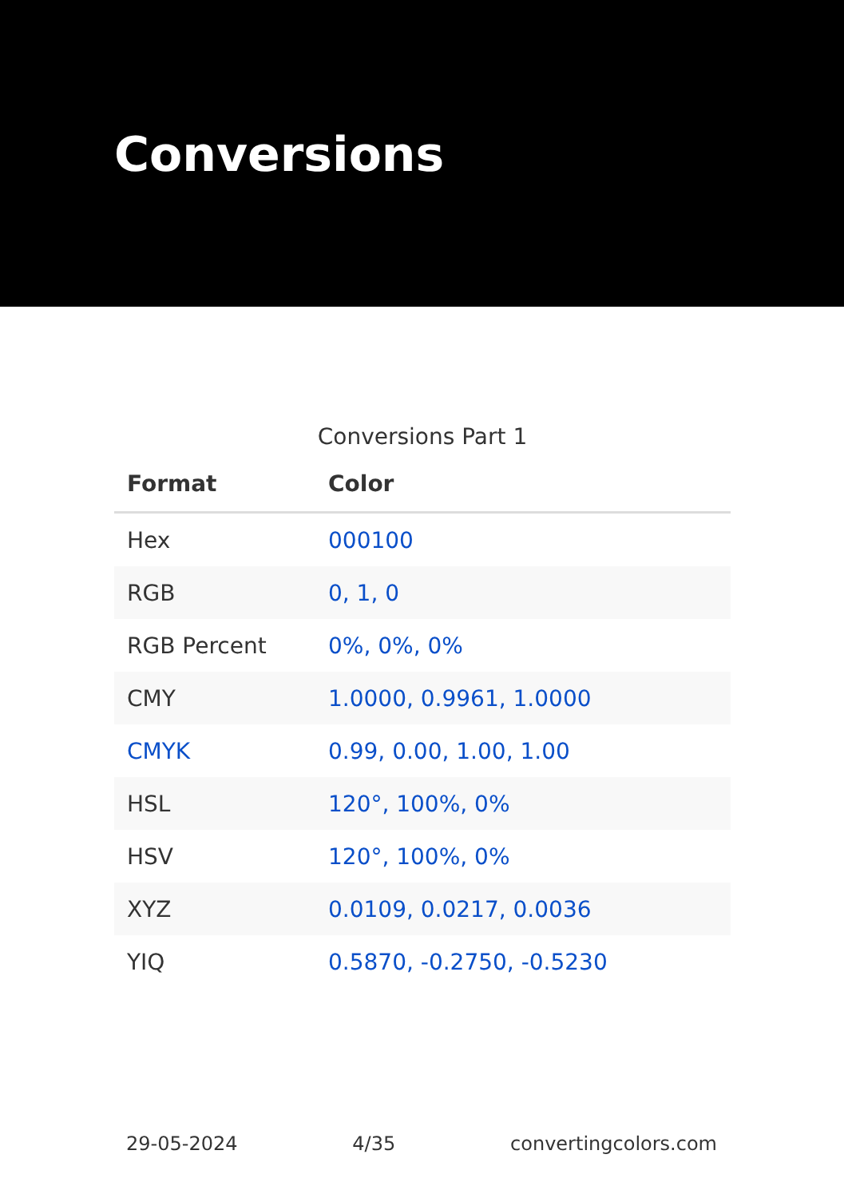Conversions
Conversions Part 1
| Format | Color |
| --- | --- |
| Hex | 000100 |
| RGB | 0, 1, 0 |
| RGB Percent | 0%, 0%, 0% |
| CMY | 1.0000, 0.9961, 1.0000 |
| CMYK | 0.99, 0.00, 1.00, 1.00 |
| HSL | 120°, 100%, 0% |
| HSV | 120°, 100%, 0% |
| XYZ | 0.0109, 0.0217, 0.0036 |
| YIQ | 0.5870, -0.2750, -0.5230 |
29-05-2024 4/35 convertingcolors.com